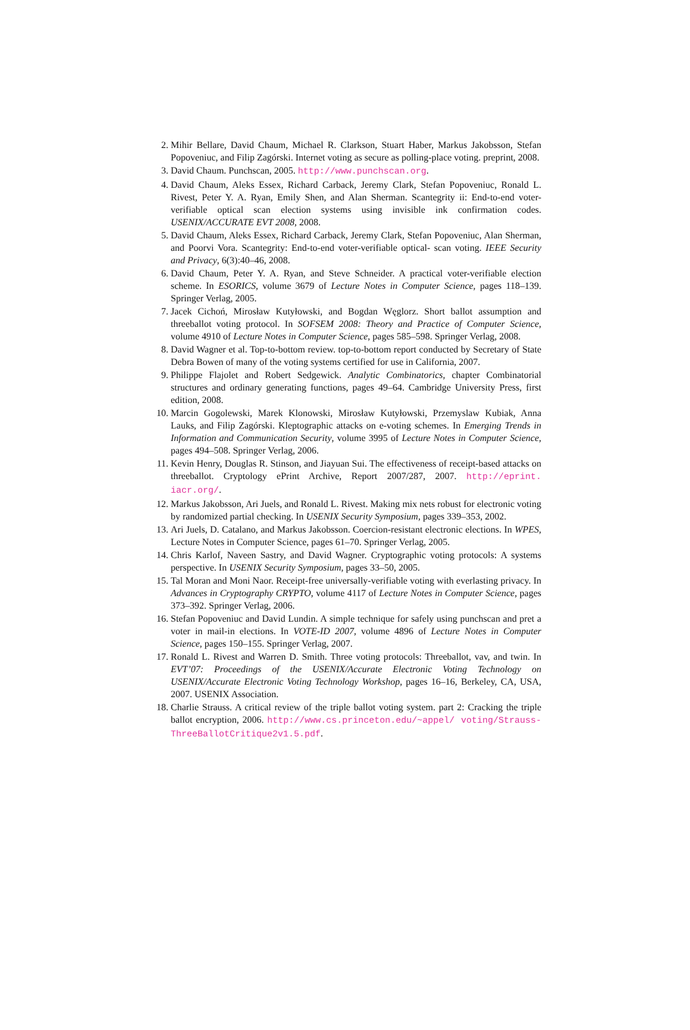2. Mihir Bellare, David Chaum, Michael R. Clarkson, Stuart Haber, Markus Jakobsson, Stefan Popoveniuc, and Filip Zagórski. Internet voting as secure as polling-place voting. preprint, 2008.
3. David Chaum. Punchscan, 2005. http://www.punchscan.org.
4. David Chaum, Aleks Essex, Richard Carback, Jeremy Clark, Stefan Popoveniuc, Ronald L. Rivest, Peter Y. A. Ryan, Emily Shen, and Alan Sherman. Scantegrity ii: End-to-end voter-verifiable optical scan election systems using invisible ink confirmation codes. USENIX/ACCURATE EVT 2008, 2008.
5. David Chaum, Aleks Essex, Richard Carback, Jeremy Clark, Stefan Popoveniuc, Alan Sherman, and Poorvi Vora. Scantegrity: End-to-end voter-verifiable optical- scan voting. IEEE Security and Privacy, 6(3):40–46, 2008.
6. David Chaum, Peter Y. A. Ryan, and Steve Schneider. A practical voter-verifiable election scheme. In ESORICS, volume 3679 of Lecture Notes in Computer Science, pages 118–139. Springer Verlag, 2005.
7. Jacek Cichoń, Mirosław Kutyłowski, and Bogdan Węglorz. Short ballot assumption and threeballot voting protocol. In SOFSEM 2008: Theory and Practice of Computer Science, volume 4910 of Lecture Notes in Computer Science, pages 585–598. Springer Verlag, 2008.
8. David Wagner et al. Top-to-bottom review. top-to-bottom report conducted by Secretary of State Debra Bowen of many of the voting systems certified for use in California, 2007.
9. Philippe Flajolet and Robert Sedgewick. Analytic Combinatorics, chapter Combinatorial structures and ordinary generating functions, pages 49–64. Cambridge University Press, first edition, 2008.
10. Marcin Gogolewski, Marek Klonowski, Mirosław Kutyłowski, Przemyslaw Kubiak, Anna Lauks, and Filip Zagórski. Kleptographic attacks on e-voting schemes. In Emerging Trends in Information and Communication Security, volume 3995 of Lecture Notes in Computer Science, pages 494–508. Springer Verlag, 2006.
11. Kevin Henry, Douglas R. Stinson, and Jiayuan Sui. The effectiveness of receipt-based attacks on threeballot. Cryptology ePrint Archive, Report 2007/287, 2007. http://eprint. iacr.org/.
12. Markus Jakobsson, Ari Juels, and Ronald L. Rivest. Making mix nets robust for electronic voting by randomized partial checking. In USENIX Security Symposium, pages 339–353, 2002.
13. Ari Juels, D. Catalano, and Markus Jakobsson. Coercion-resistant electronic elections. In WPES, Lecture Notes in Computer Science, pages 61–70. Springer Verlag, 2005.
14. Chris Karlof, Naveen Sastry, and David Wagner. Cryptographic voting protocols: A systems perspective. In USENIX Security Symposium, pages 33–50, 2005.
15. Tal Moran and Moni Naor. Receipt-free universally-verifiable voting with everlasting privacy. In Advances in Cryptography CRYPTO, volume 4117 of Lecture Notes in Computer Science, pages 373–392. Springer Verlag, 2006.
16. Stefan Popoveniuc and David Lundin. A simple technique for safely using punchscan and pret a voter in mail-in elections. In VOTE-ID 2007, volume 4896 of Lecture Notes in Computer Science, pages 150–155. Springer Verlag, 2007.
17. Ronald L. Rivest and Warren D. Smith. Three voting protocols: Threeballot, vav, and twin. In EVT’07: Proceedings of the USENIX/Accurate Electronic Voting Technology on USENIX/Accurate Electronic Voting Technology Workshop, pages 16–16, Berkeley, CA, USA, 2007. USENIX Association.
18. Charlie Strauss. A critical review of the triple ballot voting system. part 2: Cracking the triple ballot encryption, 2006. http://www.cs.princeton.edu/~appel/ voting/Strauss-ThreeBallotCritique2v1.5.pdf.